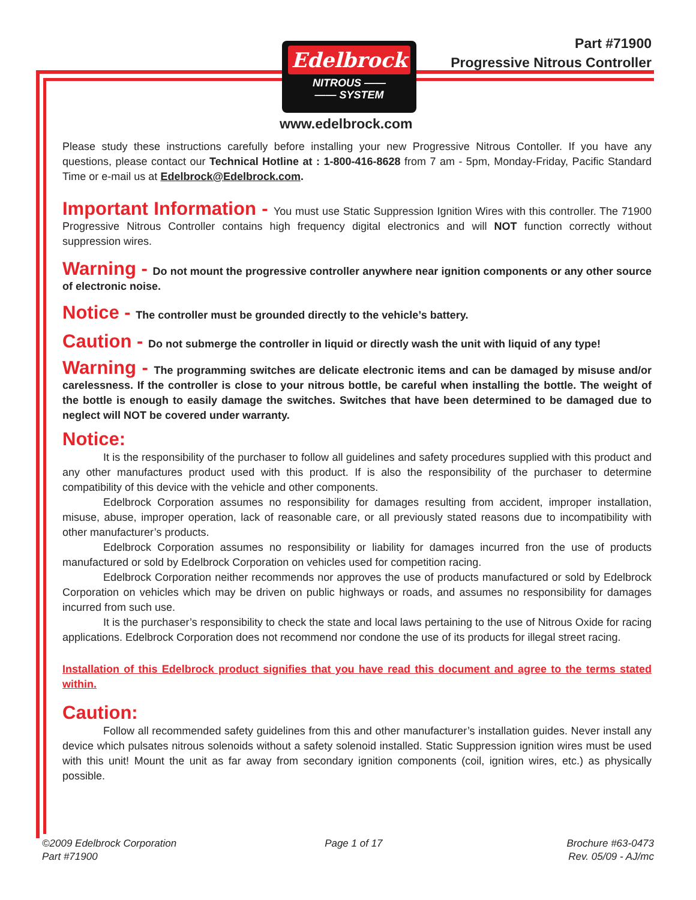Part #71900
Progressive Nitrous Controller
Edelbrock
NITROUS ——
—— SYSTEM
www.edelbrock.com
Please study these instructions carefully before installing your new Progressive Nitrous Contoller. If you have any questions, please contact our Technical Hotline at : 1-800-416-8628 from 7 am - 5pm, Monday-Friday, Pacific Standard Time or e-mail us at Edelbrock@Edelbrock.com.
Important Information - You must use Static Suppression Ignition Wires with this controller. The 71900 Progressive Nitrous Controller contains high frequency digital electronics and will NOT function correctly without suppression wires.
Warning - Do not mount the progressive controller anywhere near ignition components or any other source of electronic noise.
Notice - The controller must be grounded directly to the vehicle’s battery.
Caution - Do not submerge the controller in liquid or directly wash the unit with liquid of any type!
Warning - The programming switches are delicate electronic items and can be damaged by misuse and/or carelessness. If the controller is close to your nitrous bottle, be careful when installing the bottle. The weight of the bottle is enough to easily damage the switches. Switches that have been determined to be damaged due to neglect will NOT be covered under warranty.
Notice:
It is the responsibility of the purchaser to follow all guidelines and safety procedures supplied with this product and any other manufactures product used with this product. If is also the responsibility of the purchaser to determine compatibility of this device with the vehicle and other components.
Edelbrock Corporation assumes no responsibility for damages resulting from accident, improper installation, misuse, abuse, improper operation, lack of reasonable care, or all previously stated reasons due to incompatibility with other manufacturer’s products.
Edelbrock Corporation assumes no responsibility or liability for damages incurred fron the use of products manufactured or sold by Edelbrock Corporation on vehicles used for competition racing.
Edelbrock Corporation neither recommends nor approves the use of products manufactured or sold by Edelbrock Corporation on vehicles which may be driven on public highways or roads, and assumes no responsibility for damages incurred from such use.
It is the purchaser’s responsibility to check the state and local laws pertaining to the use of Nitrous Oxide for racing applications. Edelbrock Corporation does not recommend nor condone the use of its products for illegal street racing.
Installation of this Edelbrock product signifies that you have read this document and agree to the terms stated within.
Caution:
Follow all recommended safety guidelines from this and other manufacturer’s installation guides. Never install any device which pulsates nitrous solenoids without a safety solenoid installed. Static Suppression ignition wires must be used with this unit! Mount the unit as far away from secondary ignition components (coil, ignition wires, etc.) as physically possible.
©2009 Edelbrock Corporation
Part #71900
Page 1 of 17 Brochure #63-0473
Rev. 05/09 - AJ/mc